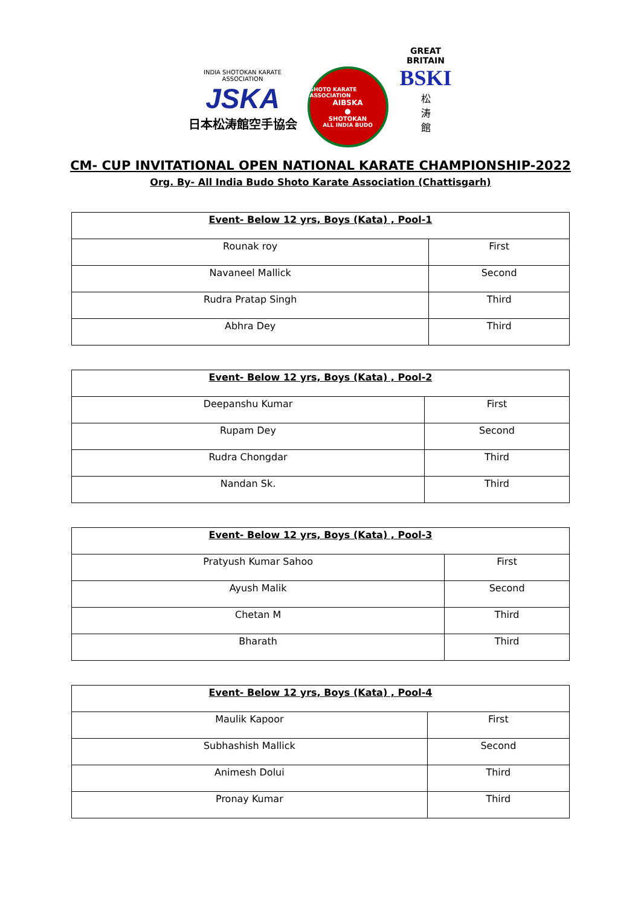INDIA SHOTOKAN KARATE ASSOCIATION
JSKA
日本松涛館空手協会
SHOTO KARATE ASSOCIATION
AIBSKA
●
SHOTOKAN
ALL INDIA BUDO
GREAT BRITAIN
BSKI
松
涛
館
CM- CUP INVITATIONAL OPEN NATIONAL KARATE CHAMPIONSHIP-2022
Org. By- All India Budo Shoto Karate Association (Chattisgarh)
| Event- Below 12 yrs, Boys (Kata) , Pool-1 | |
| --- | --- |
| Rounak roy | First |
| Navaneel Mallick | Second |
| Rudra Pratap Singh | Third |
| Abhra Dey | Third |
| Event- Below 12 yrs, Boys (Kata) , Pool-2 | |
| --- | --- |
| Deepanshu Kumar | First |
| Rupam Dey | Second |
| Rudra Chongdar | Third |
| Nandan Sk. | Third |
| Event- Below 12 yrs, Boys (Kata) , Pool-3 | |
| --- | --- |
| Pratyush Kumar Sahoo | First |
| Ayush Malik | Second |
| Chetan M | Third |
| Bharath | Third |
| Event- Below 12 yrs, Boys (Kata) , Pool-4 | |
| --- | --- |
| Maulik Kapoor | First |
| Subhashish Mallick | Second |
| Animesh Dolui | Third |
| Pronay Kumar | Third |